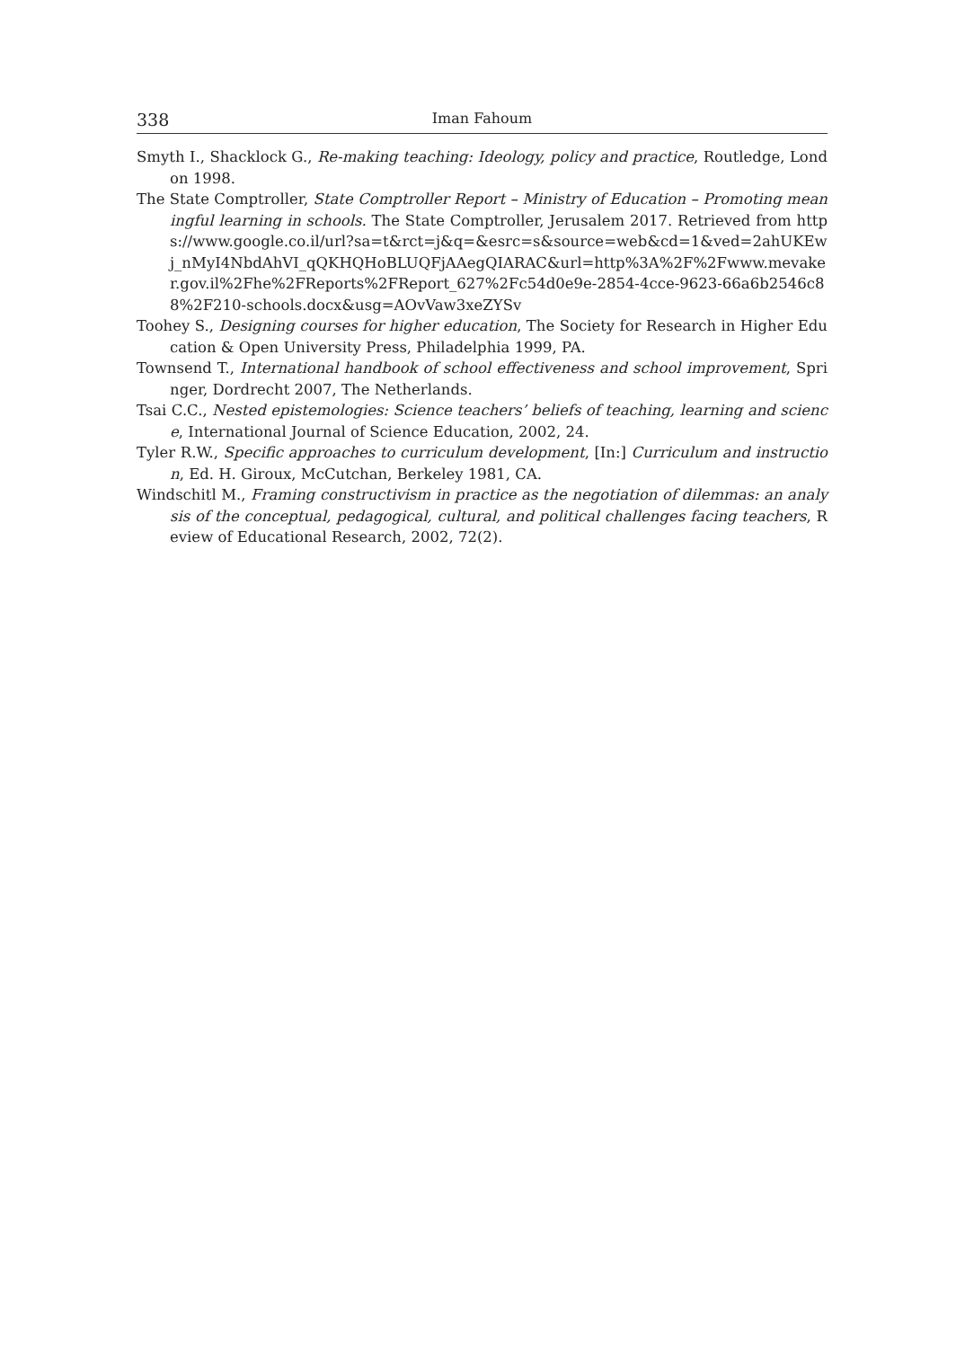338 Iman Fahoum
Smyth I., Shacklock G., Re-making teaching: Ideology, policy and practice, Routledge, London 1998.
The State Comptroller, State Comptroller Report – Ministry of Education – Promoting meaningful learning in schools. The State Comptroller, Jerusalem 2017. Retrieved from https://www.google.co.il/url?sa=t&rct=j&q=&esrc=s&source=web&cd=1&ved=2ahUKEwj_nMyI4NbdAhVI_qQKHQHoBLUQFjAAegQIARAC&url=http%3A%2F%2Fwww.mevaker.gov.il%2Fhe%2FReports%2FReport_627%2Fc54d0e9e-2854-4cce-9623-66a6b2546c88%2F210-schools.docx&usg=AOvVaw3xeZYSv
Toohey S., Designing courses for higher education, The Society for Research in Higher Education & Open University Press, Philadelphia 1999, PA.
Townsend T., International handbook of school effectiveness and school improvement, Springer, Dordrecht 2007, The Netherlands.
Tsai C.C., Nested epistemologies: Science teachers’ beliefs of teaching, learning and science, International Journal of Science Education, 2002, 24.
Tyler R.W., Specific approaches to curriculum development, [In:] Curriculum and instruction, Ed. H. Giroux, McCutchan, Berkeley 1981, CA.
Windschitl M., Framing constructivism in practice as the negotiation of dilemmas: an analysis of the conceptual, pedagogical, cultural, and political challenges facing teachers, Review of Educational Research, 2002, 72(2).